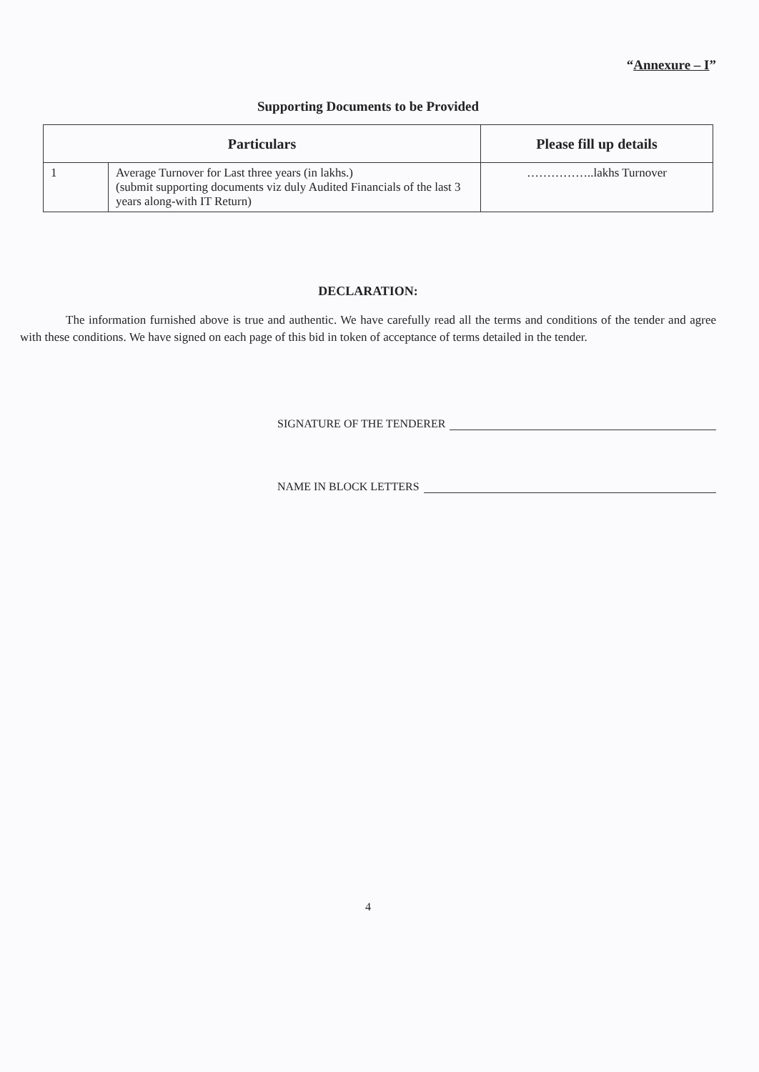“Annexure – I”
Supporting Documents to be Provided
| Particulars | | Please fill up details |
| --- | --- | --- |
| 1 | Average Turnover for Last three years (in lakhs.) (submit supporting documents viz duly Audited Financials of the last 3 years along-with IT Return) | ……………..lakhs Turnover |
DECLARATION:
The information furnished above is true and authentic. We have carefully read all the terms and conditions of the tender and agree with these conditions. We have signed on each page of this bid in token of acceptance of terms detailed in the tender.
SIGNATURE OF THE TENDERER
NAME IN BLOCK LETTERS
4